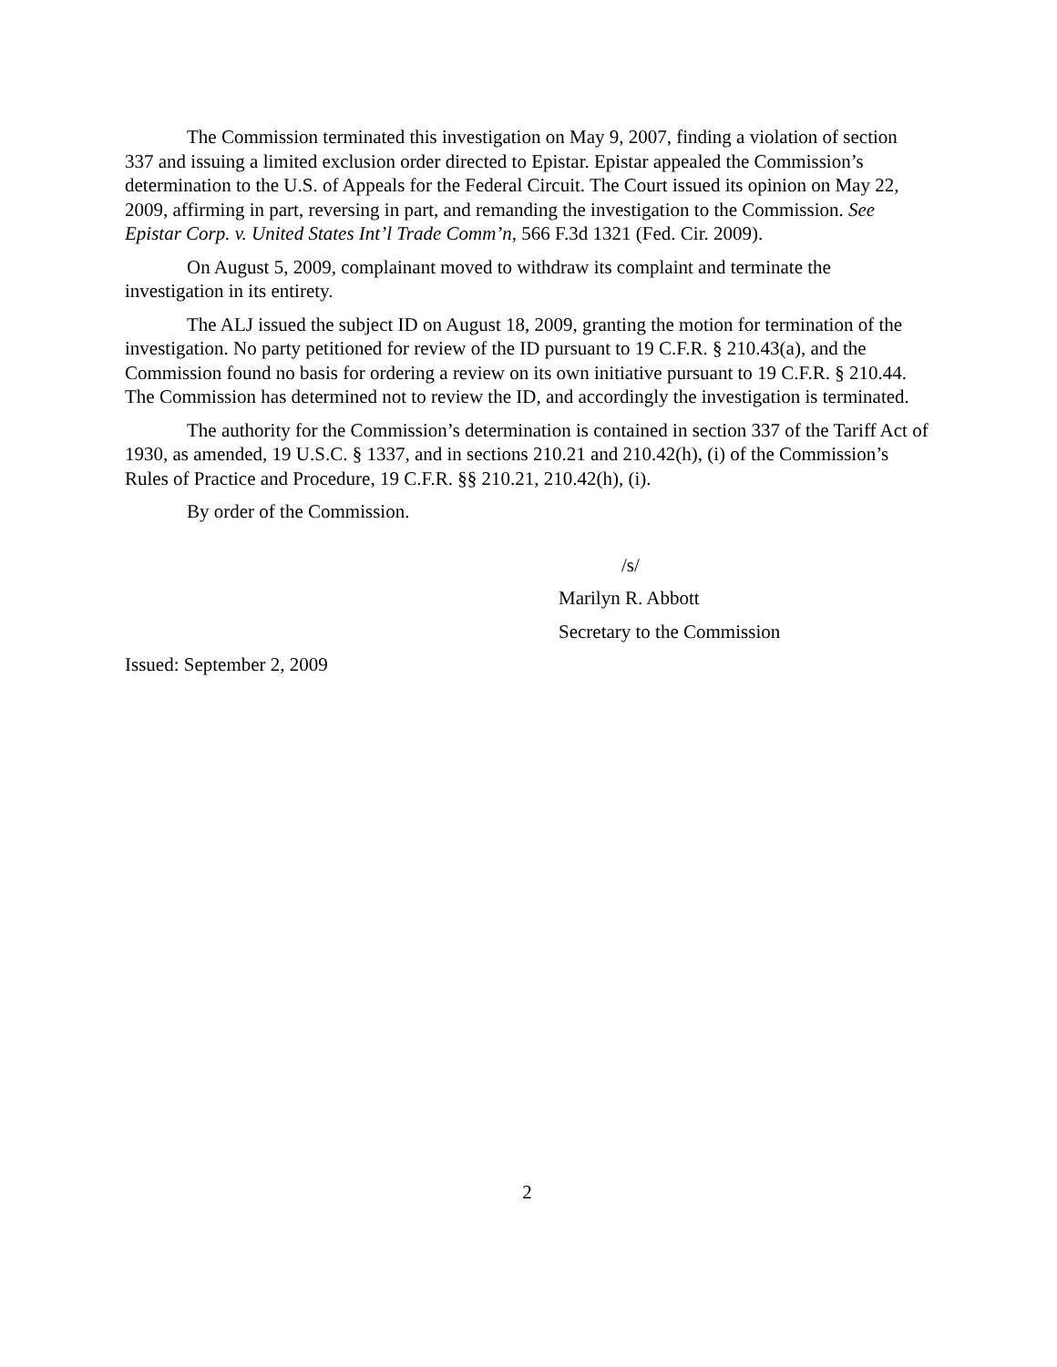The Commission terminated this investigation on May 9, 2007, finding a violation of section 337 and issuing a limited exclusion order directed to Epistar. Epistar appealed the Commission’s determination to the U.S. of Appeals for the Federal Circuit. The Court issued its opinion on May 22, 2009, affirming in part, reversing in part, and remanding the investigation to the Commission. See Epistar Corp. v. United States Int’l Trade Comm’n, 566 F.3d 1321 (Fed. Cir. 2009).
On August 5, 2009, complainant moved to withdraw its complaint and terminate the investigation in its entirety.
The ALJ issued the subject ID on August 18, 2009, granting the motion for termination of the investigation. No party petitioned for review of the ID pursuant to 19 C.F.R. § 210.43(a), and the Commission found no basis for ordering a review on its own initiative pursuant to 19 C.F.R. § 210.44. The Commission has determined not to review the ID, and accordingly the investigation is terminated.
The authority for the Commission’s determination is contained in section 337 of the Tariff Act of 1930, as amended, 19 U.S.C. § 1337, and in sections 210.21 and 210.42(h), (i) of the Commission’s Rules of Practice and Procedure, 19 C.F.R. §§ 210.21, 210.42(h), (i).
By order of the Commission.
/s/
Marilyn R. Abbott
Secretary to the Commission
Issued: September 2, 2009
2